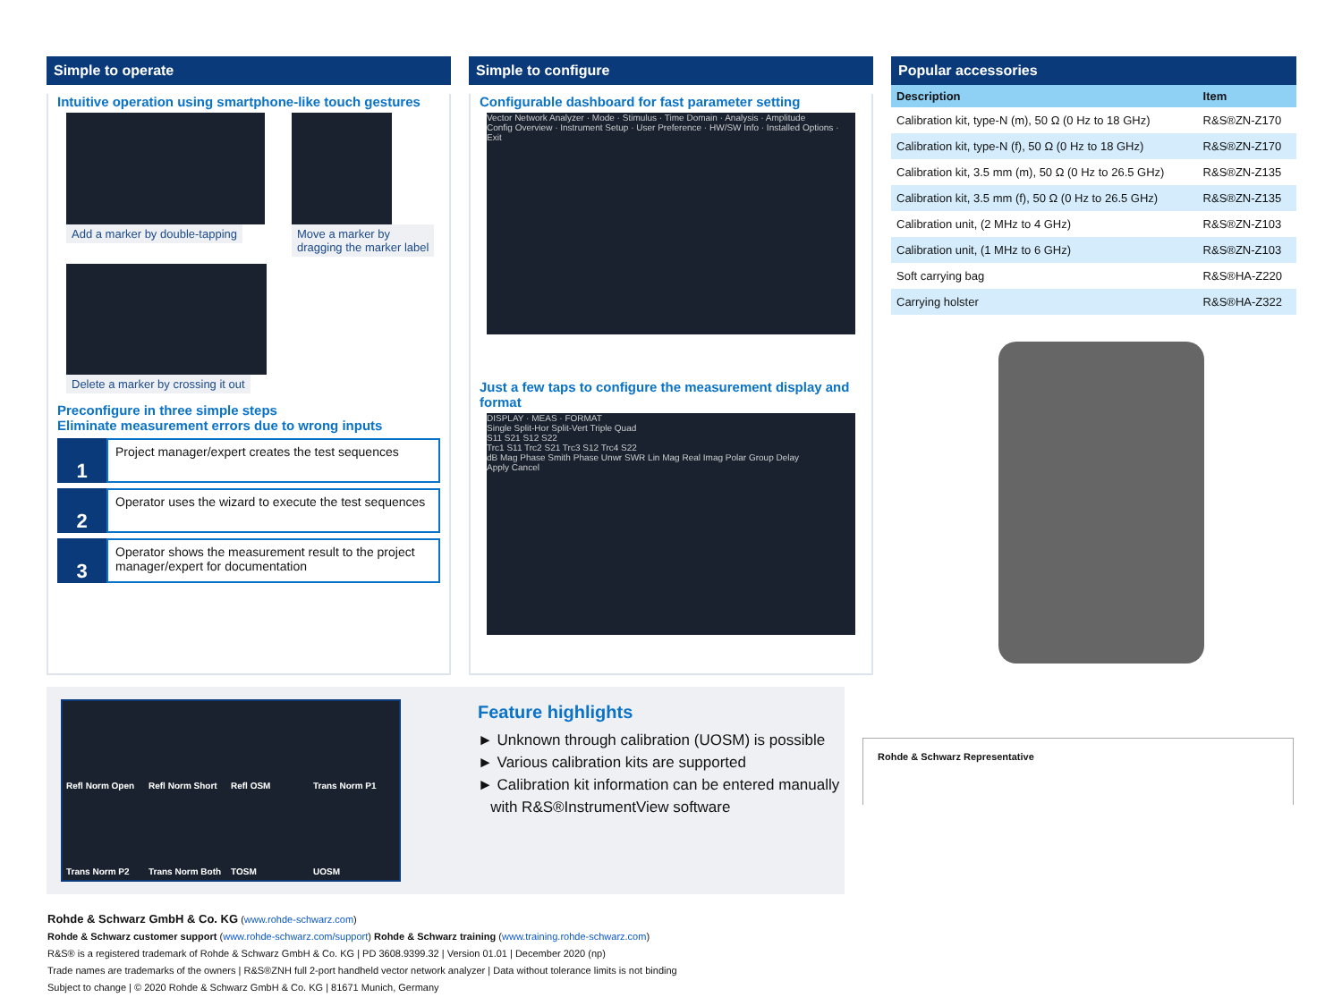Simple to operate
Intuitive operation using smartphone-like touch gestures
Add a marker by double-tapping Move a marker by
dragging the marker label
Delete a marker by crossing it out
Preconfigure in three simple steps
Eliminate measurement errors due to wrong inputs
1
Project manager/expert creates the test sequences
2
Operator uses the wizard to execute the test sequences
3
Operator shows the measurement result to the project manager/expert for documentation
Simple to configure
Configurable dashboard for fast parameter setting
Vector Network Analyzer · Mode · Stimulus · Time Domain · Analysis · Amplitude
Config Overview · Instrument Setup · User Preference · HW/SW Info · Installed Options · Exit
Just a few taps to configure the measurement display and format
DISPLAY · MEAS · FORMAT
Single Split-Hor Split-Vert Triple Quad
S11 S21 S12 S22
Trc1 S11 Trc2 S21 Trc3 S12 Trc4 S22
dB Mag Phase Smith Phase Unwr SWR Lin Mag Real Imag Polar Group Delay
Apply Cancel
Popular accessories
| Description | Item |
| --- | --- |
| Calibration kit, type-N (m), 50 Ω (0 Hz to 18 GHz) | R&S®ZN-Z170 |
| Calibration kit, type-N (f), 50 Ω (0 Hz to 18 GHz) | R&S®ZN-Z170 |
| Calibration kit, 3.5 mm (m), 50 Ω (0 Hz to 26.5 GHz) | R&S®ZN-Z135 |
| Calibration kit, 3.5 mm (f), 50 Ω (0 Hz to 26.5 GHz) | R&S®ZN-Z135 |
| Calibration unit, (2 MHz to 4 GHz) | R&S®ZN-Z103 |
| Calibration unit, (1 MHz to 6 GHz) | R&S®ZN-Z103 |
| Soft carrying bag | R&S®HA-Z220 |
| Carrying holster | R&S®HA-Z322 |
Refl Norm Open Refl Norm Short Refl OSM Trans Norm P1 Trans Norm P2 Trans Norm Both TOSM UOSM
Feature highlights
► Unknown through calibration (UOSM) is possible
► Various calibration kits are supported
► Calibration kit information can be entered manually
with R&S®InstrumentView software
Rohde & Schwarz Representative
Rohde & Schwarz GmbH & Co. KG (www.rohde-schwarz.com)
Rohde & Schwarz customer support (www.rohde-schwarz.com/support) Rohde & Schwarz training (www.training.rohde-schwarz.com)
R&S® is a registered trademark of Rohde & Schwarz GmbH & Co. KG | PD 3608.9399.32 | Version 01.01 | December 2020 (np)
Trade names are trademarks of the owners | R&S®ZNH full 2-port handheld vector network analyzer | Data without tolerance limits is not binding
Subject to change | © 2020 Rohde & Schwarz GmbH & Co. KG | 81671 Munich, Germany